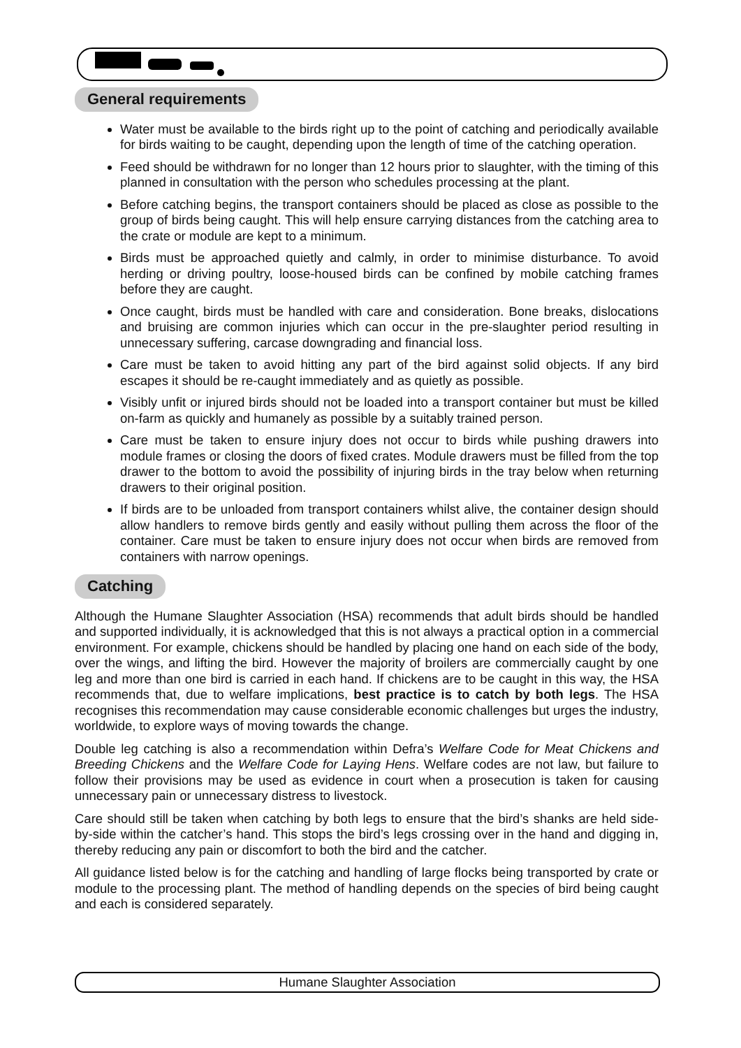General requirements
Water must be available to the birds right up to the point of catching and periodically available for birds waiting to be caught, depending upon the length of time of the catching operation.
Feed should be withdrawn for no longer than 12 hours prior to slaughter, with the timing of this planned in consultation with the person who schedules processing at the plant.
Before catching begins, the transport containers should be placed as close as possible to the group of birds being caught. This will help ensure carrying distances from the catching area to the crate or module are kept to a minimum.
Birds must be approached quietly and calmly, in order to minimise disturbance. To avoid herding or driving poultry, loose-housed birds can be confined by mobile catching frames before they are caught.
Once caught, birds must be handled with care and consideration. Bone breaks, dislocations and bruising are common injuries which can occur in the pre-slaughter period resulting in unnecessary suffering, carcase downgrading and financial loss.
Care must be taken to avoid hitting any part of the bird against solid objects. If any bird escapes it should be re-caught immediately and as quietly as possible.
Visibly unfit or injured birds should not be loaded into a transport container but must be killed on-farm as quickly and humanely as possible by a suitably trained person.
Care must be taken to ensure injury does not occur to birds while pushing drawers into module frames or closing the doors of fixed crates. Module drawers must be filled from the top drawer to the bottom to avoid the possibility of injuring birds in the tray below when returning drawers to their original position.
If birds are to be unloaded from transport containers whilst alive, the container design should allow handlers to remove birds gently and easily without pulling them across the floor of the container. Care must be taken to ensure injury does not occur when birds are removed from containers with narrow openings.
Catching
Although the Humane Slaughter Association (HSA) recommends that adult birds should be handled and supported individually, it is acknowledged that this is not always a practical option in a commercial environment. For example, chickens should be handled by placing one hand on each side of the body, over the wings, and lifting the bird. However the majority of broilers are commercially caught by one leg and more than one bird is carried in each hand. If chickens are to be caught in this way, the HSA recommends that, due to welfare implications, best practice is to catch by both legs. The HSA recognises this recommendation may cause considerable economic challenges but urges the industry, worldwide, to explore ways of moving towards the change.
Double leg catching is also a recommendation within Defra’s Welfare Code for Meat Chickens and Breeding Chickens and the Welfare Code for Laying Hens. Welfare codes are not law, but failure to follow their provisions may be used as evidence in court when a prosecution is taken for causing unnecessary pain or unnecessary distress to livestock.
Care should still be taken when catching by both legs to ensure that the bird’s shanks are held side-by-side within the catcher’s hand. This stops the bird’s legs crossing over in the hand and digging in, thereby reducing any pain or discomfort to both the bird and the catcher.
All guidance listed below is for the catching and handling of large flocks being transported by crate or module to the processing plant. The method of handling depends on the species of bird being caught and each is considered separately.
Humane Slaughter Association